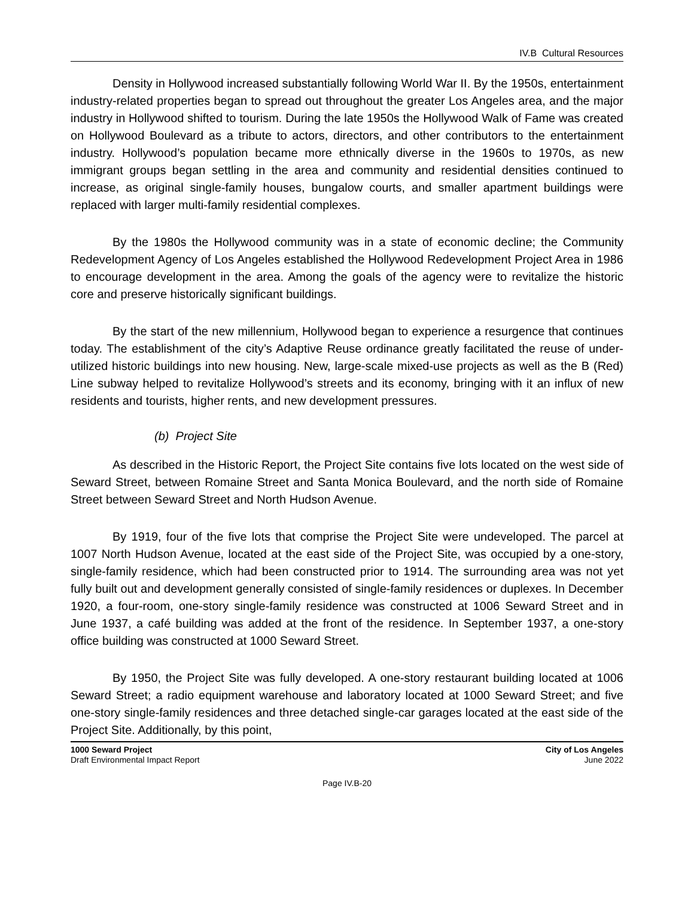IV.B Cultural Resources
Density in Hollywood increased substantially following World War II. By the 1950s, entertainment industry-related properties began to spread out throughout the greater Los Angeles area, and the major industry in Hollywood shifted to tourism. During the late 1950s the Hollywood Walk of Fame was created on Hollywood Boulevard as a tribute to actors, directors, and other contributors to the entertainment industry. Hollywood’s population became more ethnically diverse in the 1960s to 1970s, as new immigrant groups began settling in the area and community and residential densities continued to increase, as original single-family houses, bungalow courts, and smaller apartment buildings were replaced with larger multi-family residential complexes.
By the 1980s the Hollywood community was in a state of economic decline; the Community Redevelopment Agency of Los Angeles established the Hollywood Redevelopment Project Area in 1986 to encourage development in the area. Among the goals of the agency were to revitalize the historic core and preserve historically significant buildings.
By the start of the new millennium, Hollywood began to experience a resurgence that continues today. The establishment of the city’s Adaptive Reuse ordinance greatly facilitated the reuse of under-utilized historic buildings into new housing. New, large-scale mixed-use projects as well as the B (Red) Line subway helped to revitalize Hollywood’s streets and its economy, bringing with it an influx of new residents and tourists, higher rents, and new development pressures.
(b) Project Site
As described in the Historic Report, the Project Site contains five lots located on the west side of Seward Street, between Romaine Street and Santa Monica Boulevard, and the north side of Romaine Street between Seward Street and North Hudson Avenue.
By 1919, four of the five lots that comprise the Project Site were undeveloped. The parcel at 1007 North Hudson Avenue, located at the east side of the Project Site, was occupied by a one-story, single-family residence, which had been constructed prior to 1914. The surrounding area was not yet fully built out and development generally consisted of single-family residences or duplexes. In December 1920, a four-room, one-story single-family residence was constructed at 1006 Seward Street and in June 1937, a café building was added at the front of the residence. In September 1937, a one-story office building was constructed at 1000 Seward Street.
By 1950, the Project Site was fully developed. A one-story restaurant building located at 1006 Seward Street; a radio equipment warehouse and laboratory located at 1000 Seward Street; and five one-story single-family residences and three detached single-car garages located at the east side of the Project Site. Additionally, by this point,
1000 Seward Project
Draft Environmental Impact Report
City of Los Angeles
June 2022
Page IV.B-20